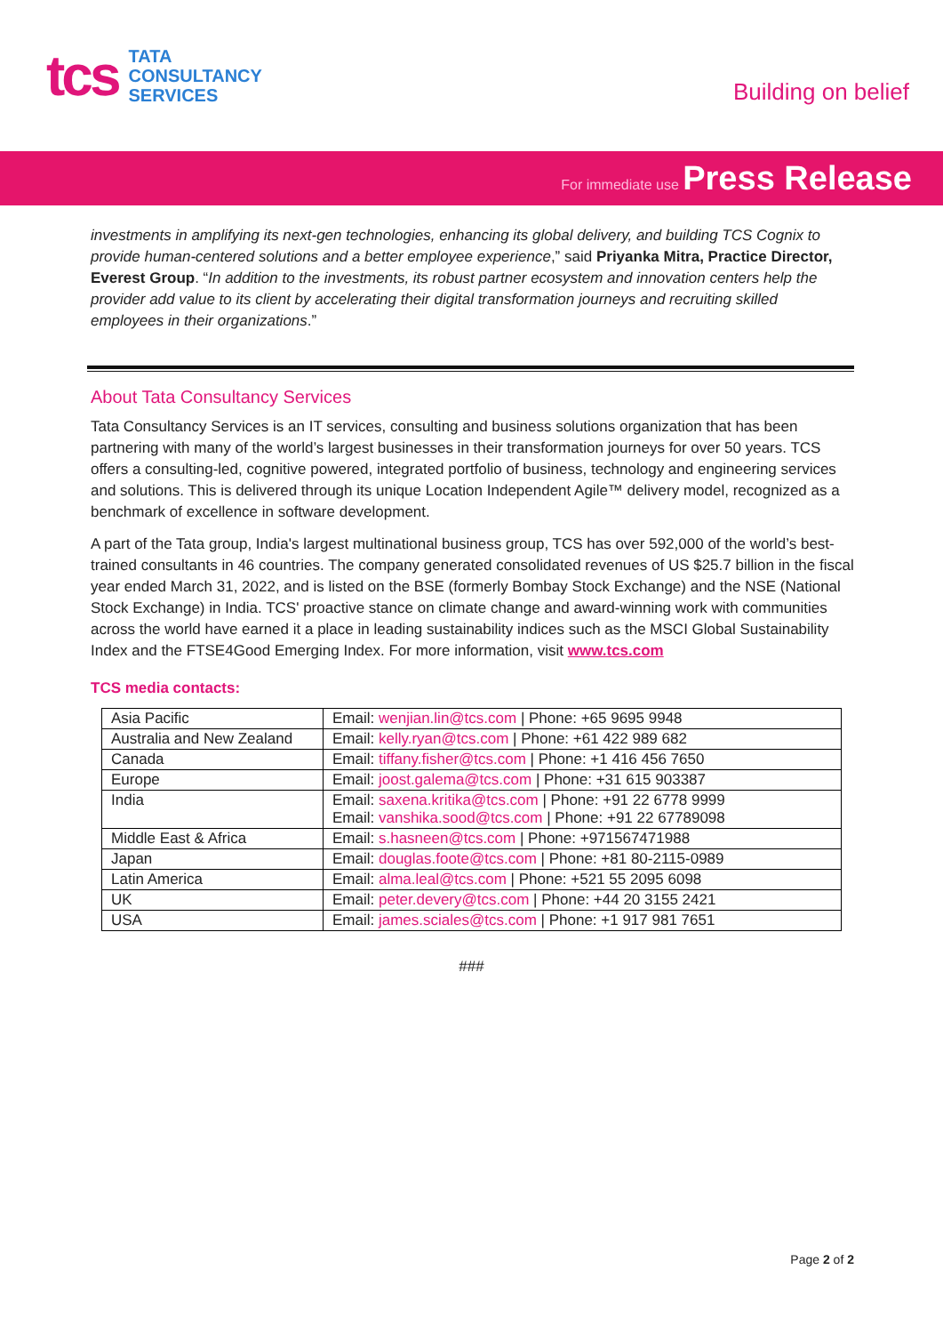tcs
TATA
CONSULTANCY
SERVICES
Building on belief
For immediate use Press Release
investments in amplifying its next-gen technologies, enhancing its global delivery, and building TCS Cognix to provide human-centered solutions and a better employee experience,” said Priyanka Mitra, Practice Director, Everest Group. “In addition to the investments, its robust partner ecosystem and innovation centers help the provider add value to its client by accelerating their digital transformation journeys and recruiting skilled employees in their organizations.”
About Tata Consultancy Services
Tata Consultancy Services is an IT services, consulting and business solutions organization that has been partnering with many of the world’s largest businesses in their transformation journeys for over 50 years. TCS offers a consulting-led, cognitive powered, integrated portfolio of business, technology and engineering services and solutions. This is delivered through its unique Location Independent Agile™ delivery model, recognized as a benchmark of excellence in software development.
A part of the Tata group, India's largest multinational business group, TCS has over 592,000 of the world’s best-trained consultants in 46 countries. The company generated consolidated revenues of US $25.7 billion in the fiscal year ended March 31, 2022, and is listed on the BSE (formerly Bombay Stock Exchange) and the NSE (National Stock Exchange) in India. TCS' proactive stance on climate change and award-winning work with communities across the world have earned it a place in leading sustainability indices such as the MSCI Global Sustainability Index and the FTSE4Good Emerging Index. For more information, visit www.tcs.com
TCS media contacts:
| Asia Pacific | Email: wenjian.lin@tcs.com / Phone: +65 9695 9948 |
| Australia and New Zealand | Email: kelly.ryan@tcs.com / Phone: +61 422 989 682 |
| Canada | Email: tiffany.fisher@tcs.com / Phone: +1 416 456 7650 |
| Europe | Email: joost.galema@tcs.com / Phone: +31 615 903387 |
| India | Email: saxena.kritika@tcs.com / Phone: +91 22 6778 9999 Email: vanshika.sood@tcs.com / Phone: +91 22 67789098 |
| Middle East & Africa | Email: s.hasneen@tcs.com / Phone: +971567471988 |
| Japan | Email: douglas.foote@tcs.com / Phone: +81 80-2115-0989 |
| Latin America | Email: alma.leal@tcs.com / Phone: +521 55 2095 6098 |
| UK | Email: peter.devery@tcs.com / Phone: +44 20 3155 2421 |
| USA | Email: james.sciales@tcs.com / Phone: +1 917 981 7651 |
###
Page 2 of 2